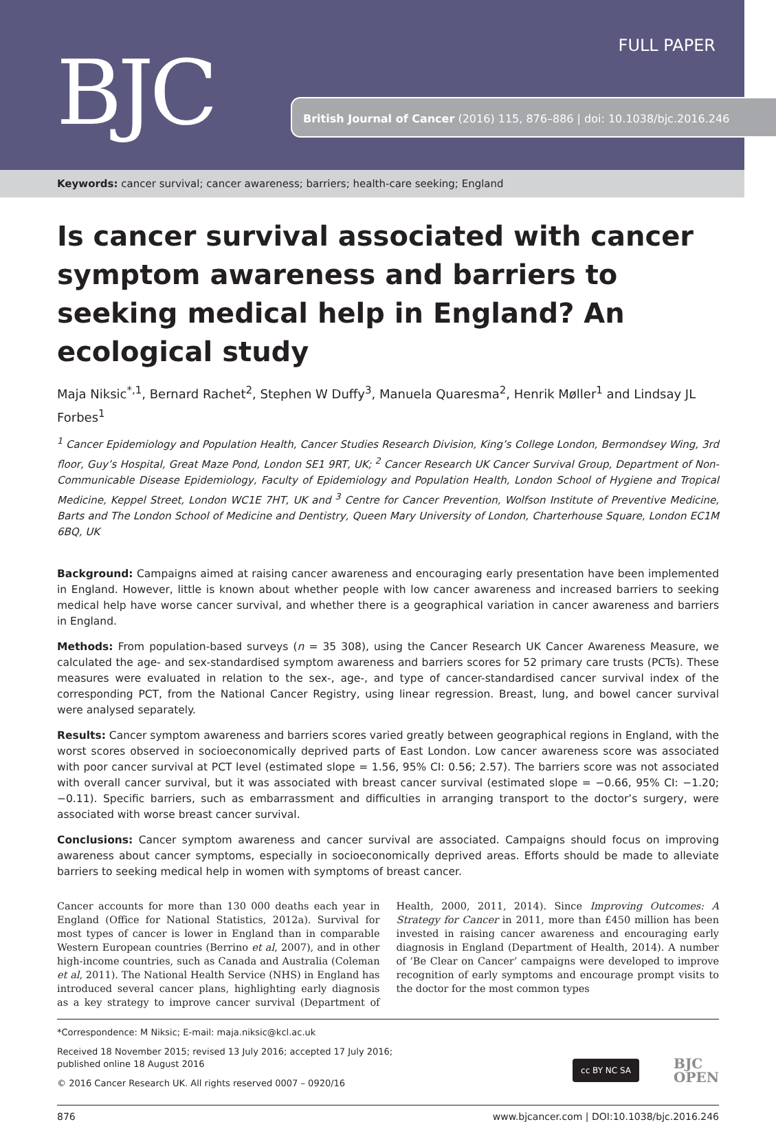FULL PAPER
BJC British Journal of Cancer (2016) 115, 876–886 | doi: 10.1038/bjc.2016.246
Keywords: cancer survival; cancer awareness; barriers; health-care seeking; England
Is cancer survival associated with cancer symptom awareness and barriers to seeking medical help in England? An ecological study
Maja Niksic<sup>*,1</sup>, Bernard Rachet<sup>2</sup>, Stephen W Duffy<sup>3</sup>, Manuela Quaresma<sup>2</sup>, Henrik Møller<sup>1</sup> and Lindsay JL Forbes<sup>1</sup>
<sup>1</sup> Cancer Epidemiology and Population Health, Cancer Studies Research Division, King’s College London, Bermondsey Wing, 3rd floor, Guy’s Hospital, Great Maze Pond, London SE1 9RT, UK; <sup>2</sup> Cancer Research UK Cancer Survival Group, Department of Non-Communicable Disease Epidemiology, Faculty of Epidemiology and Population Health, London School of Hygiene and Tropical Medicine, Keppel Street, London WC1E 7HT, UK and <sup>3</sup> Centre for Cancer Prevention, Wolfson Institute of Preventive Medicine, Barts and The London School of Medicine and Dentistry, Queen Mary University of London, Charterhouse Square, London EC1M 6BQ, UK
Background: Campaigns aimed at raising cancer awareness and encouraging early presentation have been implemented in England. However, little is known about whether people with low cancer awareness and increased barriers to seeking medical help have worse cancer survival, and whether there is a geographical variation in cancer awareness and barriers in England.
Methods: From population-based surveys (n = 35 308), using the Cancer Research UK Cancer Awareness Measure, we calculated the age- and sex-standardised symptom awareness and barriers scores for 52 primary care trusts (PCTs). These measures were evaluated in relation to the sex-, age-, and type of cancer-standardised cancer survival index of the corresponding PCT, from the National Cancer Registry, using linear regression. Breast, lung, and bowel cancer survival were analysed separately.
Results: Cancer symptom awareness and barriers scores varied greatly between geographical regions in England, with the worst scores observed in socioeconomically deprived parts of East London. Low cancer awareness score was associated with poor cancer survival at PCT level (estimated slope = 1.56, 95% CI: 0.56; 2.57). The barriers score was not associated with overall cancer survival, but it was associated with breast cancer survival (estimated slope = −0.66, 95% CI: −1.20; −0.11). Specific barriers, such as embarrassment and difficulties in arranging transport to the doctor’s surgery, were associated with worse breast cancer survival.
Conclusions: Cancer symptom awareness and cancer survival are associated. Campaigns should focus on improving awareness about cancer symptoms, especially in socioeconomically deprived areas. Efforts should be made to alleviate barriers to seeking medical help in women with symptoms of breast cancer.
Cancer accounts for more than 130 000 deaths each year in England (Office for National Statistics, 2012a). Survival for most types of cancer is lower in England than in comparable Western European countries (Berrino et al, 2007), and in other high-income countries, such as Canada and Australia (Coleman et al, 2011). The National Health Service (NHS) in England has introduced several cancer plans, highlighting early diagnosis as a key strategy to improve cancer survival (Department of Health, 2000, 2011, 2014). Since Improving Outcomes: A Strategy for Cancer in 2011, more than £450 million has been invested in raising cancer awareness and encouraging early diagnosis in England (Department of Health, 2014). A number of ‘Be Clear on Cancer’ campaigns were developed to improve recognition of early symptoms and encourage prompt visits to the doctor for the most common types
*Correspondence: M Niksic; E-mail: maja.niksic@kcl.ac.uk
Received 18 November 2015; revised 13 July 2016; accepted 17 July 2016;
published online 18 August 2016
© 2016 Cancer Research UK. All rights reserved 0007 – 0920/16
cc BY NC SA BJC
OPEN
876 www.bjcancer.com | DOI:10.1038/bjc.2016.246